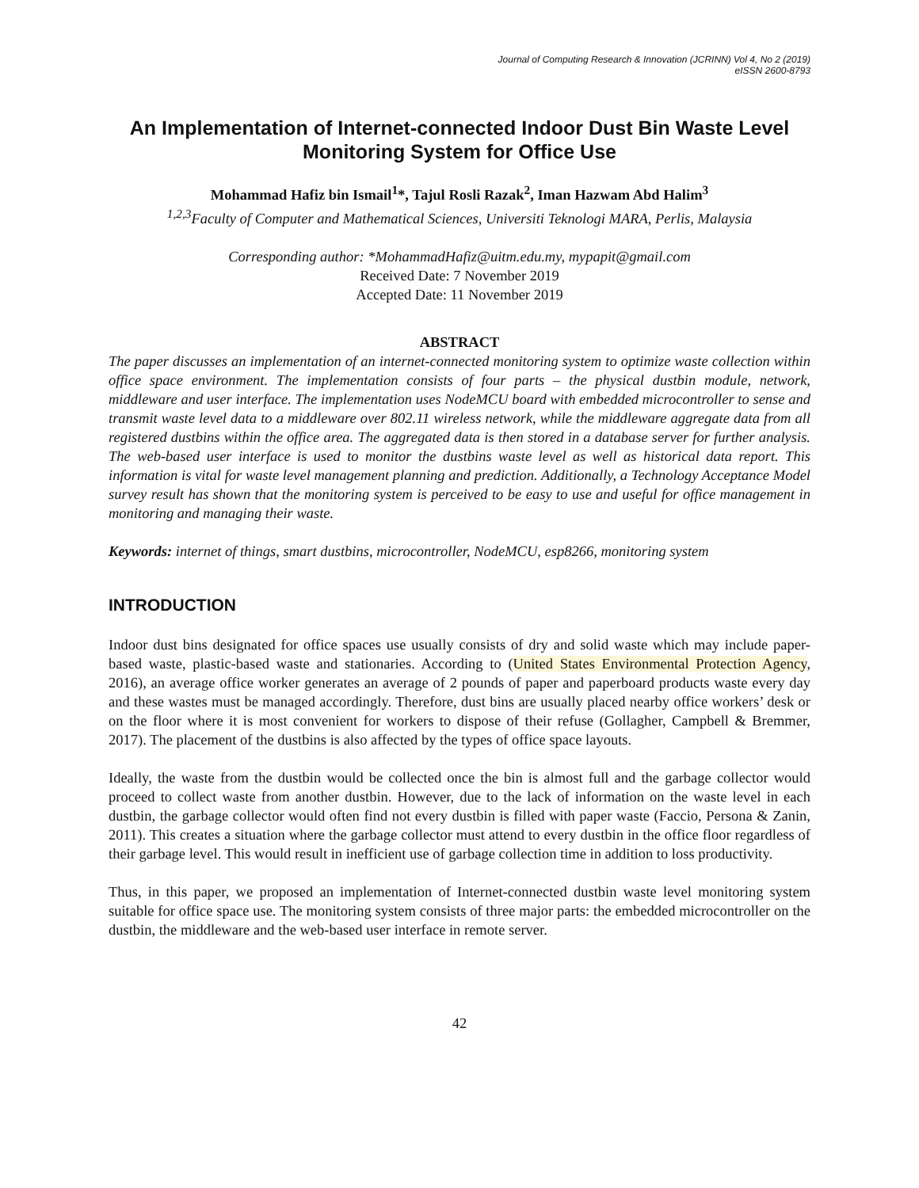Journal of Computing Research & Innovation (JCRINN) Vol 4, No 2 (2019)
eISSN 2600-8793
An Implementation of Internet-connected Indoor Dust Bin Waste Level Monitoring System for Office Use
Mohammad Hafiz bin Ismail<sup>1</sup>*, Tajul Rosli Razak<sup>2</sup>, Iman Hazwam Abd Halim<sup>3</sup>
<sup>1,2,3</sup>Faculty of Computer and Mathematical Sciences, Universiti Teknologi MARA, Perlis, Malaysia
Corresponding author: *MohammadHafiz@uitm.edu.my, mypapit@gmail.com
Received Date: 7 November 2019
Accepted Date: 11 November 2019
ABSTRACT
The paper discusses an implementation of an internet-connected monitoring system to optimize waste collection within office space environment. The implementation consists of four parts – the physical dustbin module, network, middleware and user interface. The implementation uses NodeMCU board with embedded microcontroller to sense and transmit waste level data to a middleware over 802.11 wireless network, while the middleware aggregate data from all registered dustbins within the office area. The aggregated data is then stored in a database server for further analysis. The web-based user interface is used to monitor the dustbins waste level as well as historical data report. This information is vital for waste level management planning and prediction. Additionally, a Technology Acceptance Model survey result has shown that the monitoring system is perceived to be easy to use and useful for office management in monitoring and managing their waste.
Keywords: internet of things, smart dustbins, microcontroller, NodeMCU, esp8266, monitoring system
INTRODUCTION
Indoor dust bins designated for office spaces use usually consists of dry and solid waste which may include paper-based waste, plastic-based waste and stationaries. According to (United States Environmental Protection Agency, 2016), an average office worker generates an average of 2 pounds of paper and paperboard products waste every day and these wastes must be managed accordingly. Therefore, dust bins are usually placed nearby office workers’ desk or on the floor where it is most convenient for workers to dispose of their refuse (Gollagher, Campbell & Bremmer, 2017). The placement of the dustbins is also affected by the types of office space layouts.
Ideally, the waste from the dustbin would be collected once the bin is almost full and the garbage collector would proceed to collect waste from another dustbin. However, due to the lack of information on the waste level in each dustbin, the garbage collector would often find not every dustbin is filled with paper waste (Faccio, Persona & Zanin, 2011). This creates a situation where the garbage collector must attend to every dustbin in the office floor regardless of their garbage level. This would result in inefficient use of garbage collection time in addition to loss productivity.
Thus, in this paper, we proposed an implementation of Internet-connected dustbin waste level monitoring system suitable for office space use. The monitoring system consists of three major parts: the embedded microcontroller on the dustbin, the middleware and the web-based user interface in remote server.
42